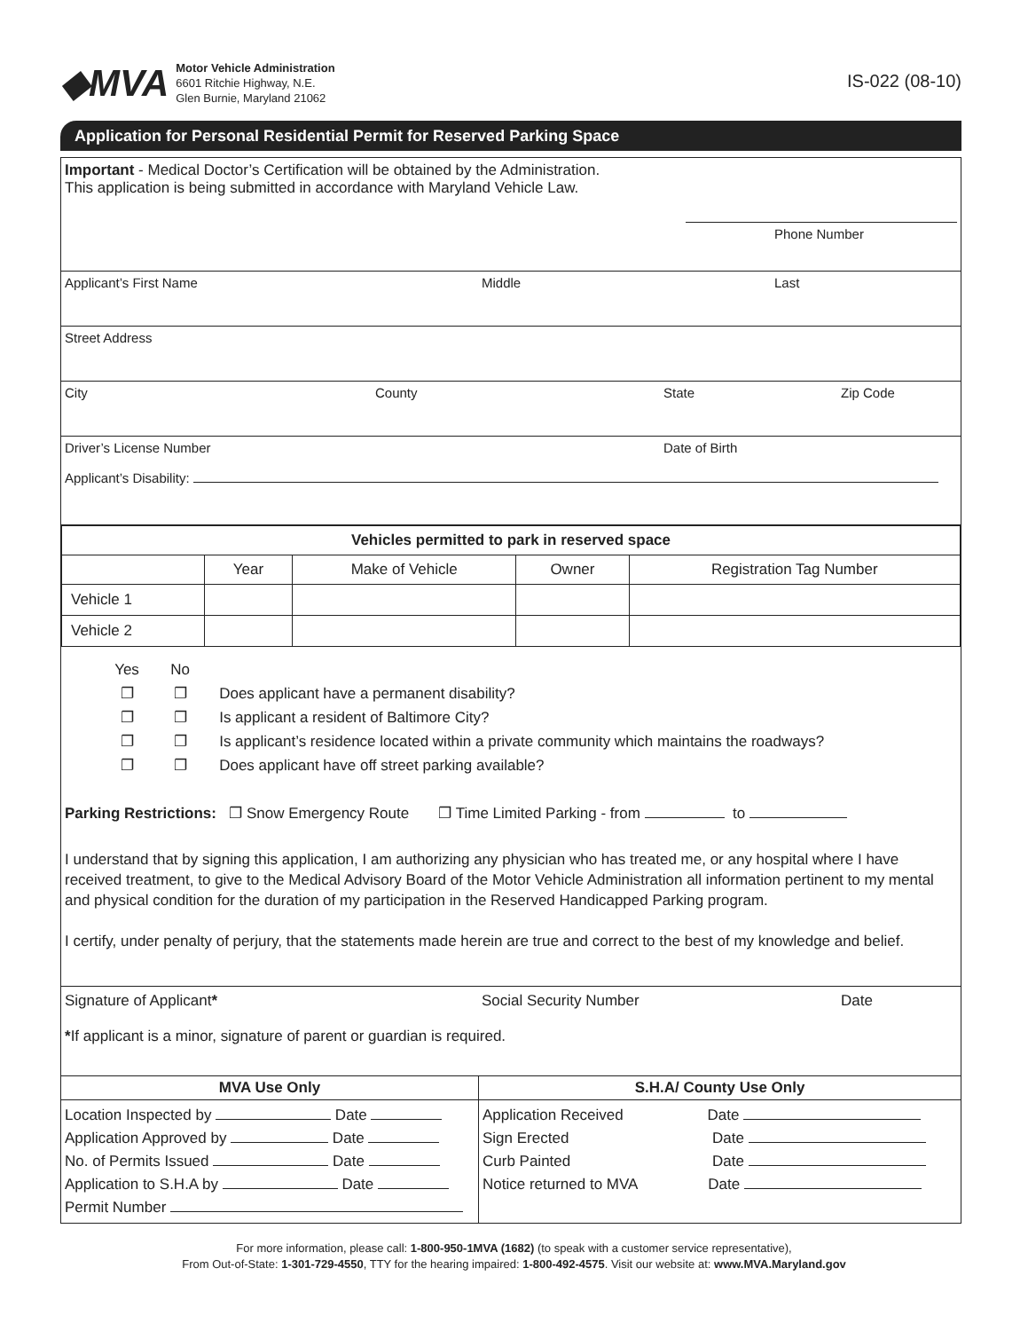◆MVA
Motor Vehicle Administration
6601 Ritchie Highway, N.E.
Glen Burnie, Maryland 21062
IS-022 (08-10)
Application for Personal Residential Permit for Reserved Parking Space
Important - Medical Doctor’s Certification will be obtained by the Administration.
This application is being submitted in accordance with Maryland Vehicle Law.
Phone Number
Applicant’s First Name Middle Last
Street Address
City County State Zip Code
Driver’s License Number Date of Birth
Applicant’s Disability:
| Vehicles permitted to park in reserved space | | | | |
| --- | --- | --- | --- | --- |
| | Year | Make of Vehicle | Owner | Registration Tag Number |
| Vehicle 1 | | | | |
| Vehicle 2 | | | | |
Yes No
❐ ❐ Does applicant have a permanent disability?
❐ ❐ Is applicant a resident of Baltimore City?
❐ ❐ Is applicant’s residence located within a private community which maintains the roadways?
❐ ❐ Does applicant have off street parking available?
Parking Restrictions: ❐ Snow Emergency Route ❐ Time Limited Parking - from to
I understand that by signing this application, I am authorizing any physician who has treated me, or any hospital where I have received treatment, to give to the Medical Advisory Board of the Motor Vehicle Administration all information pertinent to my mental and physical condition for the duration of my participation in the Reserved Handicapped Parking program.
I certify, under penalty of perjury, that the statements made herein are true and correct to the best of my knowledge and belief.
Signature of Applicant* Social Security Number Date
*If applicant is a minor, signature of parent or guardian is required.
MVA Use Only
Location Inspected by Date
Application Approved by Date
No. of Permits Issued Date
Application to S.H.A by Date
Permit Number
S.H.A/ County Use Only
Application Received Date
Sign Erected Date
Curb Painted Date
Notice returned to MVA Date
For more information, please call: 1-800-950-1MVA (1682) (to speak with a customer service representative),
From Out-of-State: 1-301-729-4550, TTY for the hearing impaired: 1-800-492-4575. Visit our website at: www.MVA.Maryland.gov